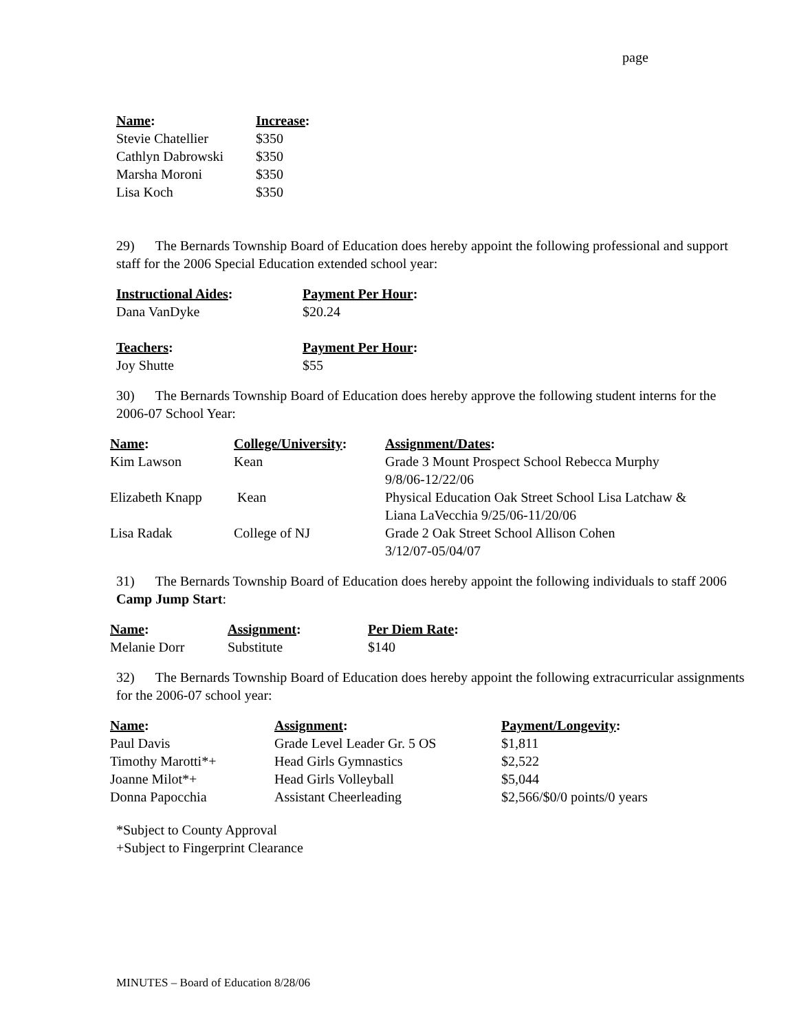page
| Name : | Increase : |
| --- | --- |
| Stevie Chatellier | $350 |
| Cathlyn Dabrowski | $350 |
| Marsha Moroni | $350 |
| Lisa Koch | $350 |
29) The Bernards Township Board of Education does hereby appoint the following professional and support staff for the 2006 Special Education extended school year:
| Instructional Aides : | Payment Per Hour : |
| --- | --- |
| Dana VanDyke | $20.24 |
| Teachers : | Payment Per Hour : |
| --- | --- |
| Joy Shutte | $55 |
30) The Bernards Township Board of Education does hereby approve the following student interns for the 2006-07 School Year:
| Name : | College/University : | Assignment/Dates : |
| --- | --- | --- |
| Kim Lawson | Kean | Grade 3 Mount Prospect School Rebecca Murphy 9/8/06-12/22/06 |
| Elizabeth Knapp | Kean | Physical Education Oak Street School Lisa Latchaw & Liana LaVecchia 9/25/06-11/20/06 |
| Lisa Radak | College of NJ | Grade 2 Oak Street School Allison Cohen 3/12/07-05/04/07 |
31) The Bernards Township Board of Education does hereby appoint the following individuals to staff 2006 Camp Jump Start:
| Name : | Assignment : | Per Diem Rate : |
| --- | --- | --- |
| Melanie Dorr | Substitute | $140 |
32) The Bernards Township Board of Education does hereby appoint the following extracurricular assignments for the 2006-07 school year:
| Name : | Assignment : | Payment/Longevity : |
| --- | --- | --- |
| Paul Davis | Grade Level Leader Gr. 5 OS | $1,811 |
| Timothy Marotti*+ | Head Girls Gymnastics | $2,522 |
| Joanne Milot*+ | Head Girls Volleyball | $5,044 |
| Donna Papocchia | Assistant Cheerleading | $2,566/$0/0 points/0 years |
*Subject to County Approval
+Subject to Fingerprint Clearance
MINUTES – Board of Education 8/28/06